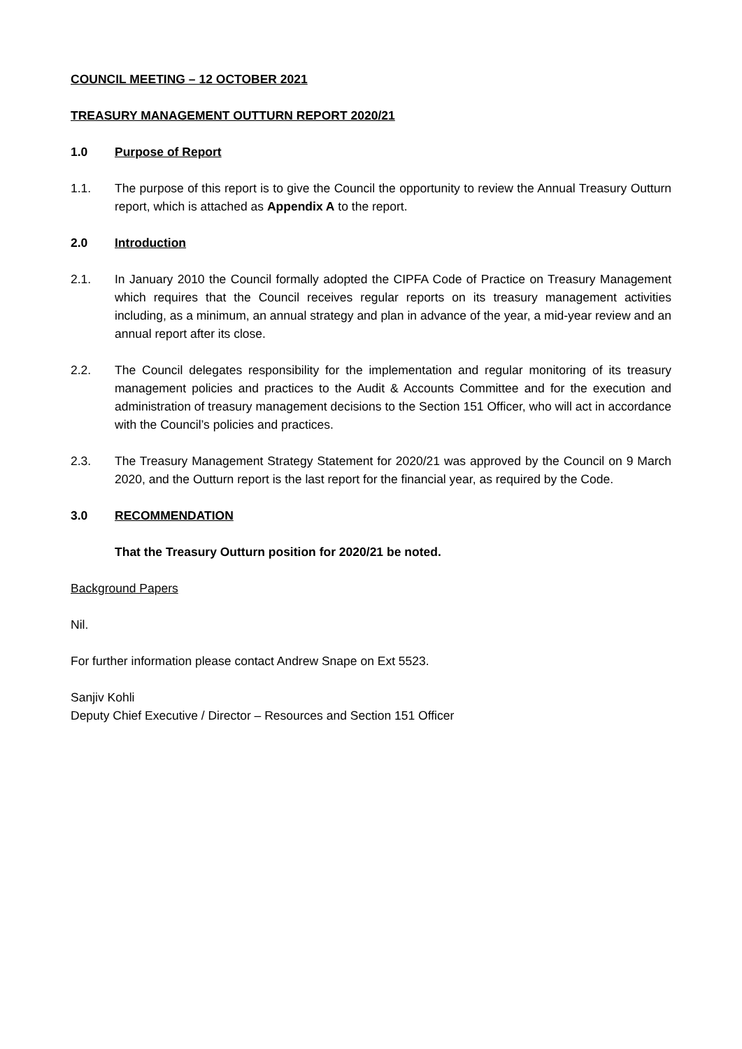COUNCIL MEETING – 12 OCTOBER 2021
TREASURY MANAGEMENT OUTTURN REPORT 2020/21
1.0 Purpose of Report
1.1. The purpose of this report is to give the Council the opportunity to review the Annual Treasury Outturn report, which is attached as Appendix A to the report.
2.0 Introduction
2.1. In January 2010 the Council formally adopted the CIPFA Code of Practice on Treasury Management which requires that the Council receives regular reports on its treasury management activities including, as a minimum, an annual strategy and plan in advance of the year, a mid-year review and an annual report after its close.
2.2. The Council delegates responsibility for the implementation and regular monitoring of its treasury management policies and practices to the Audit & Accounts Committee and for the execution and administration of treasury management decisions to the Section 151 Officer, who will act in accordance with the Council’s policies and practices.
2.3. The Treasury Management Strategy Statement for 2020/21 was approved by the Council on 9 March 2020, and the Outturn report is the last report for the financial year, as required by the Code.
3.0 RECOMMENDATION
That the Treasury Outturn position for 2020/21 be noted.
Background Papers
Nil.
For further information please contact Andrew Snape on Ext 5523.
Sanjiv Kohli
Deputy Chief Executive / Director – Resources and Section 151 Officer